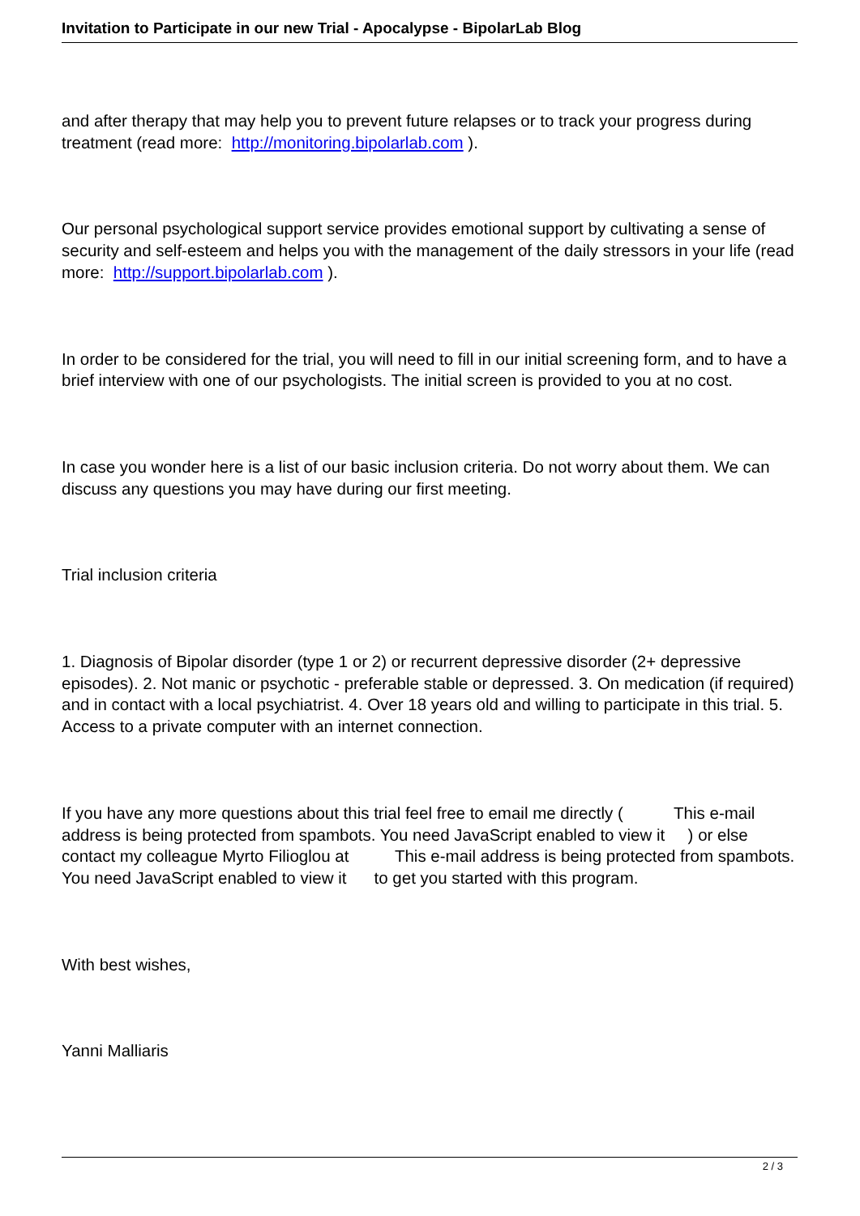Invitation to Participate in our new Trial - Apocalypse - BipolarLab Blog
and after therapy that may help you to prevent future relapses or to track your progress during treatment (read more: http://monitoring.bipolarlab.com ).
Our personal psychological support service provides emotional support by cultivating a sense of security and self-esteem and helps you with the management of the daily stressors in your life (read more: http://support.bipolarlab.com ).
In order to be considered for the trial, you will need to fill in our initial screening form, and to have a brief interview with one of our psychologists. The initial screen is provided to you at no cost.
In case you wonder here is a list of our basic inclusion criteria. Do not worry about them. We can discuss any questions you may have during our first meeting.
Trial inclusion criteria
1. Diagnosis of Bipolar disorder (type 1 or 2) or recurrent depressive disorder (2+ depressive episodes). 2. Not manic or psychotic - preferable stable or depressed. 3. On medication (if required) and in contact with a local psychiatrist. 4. Over 18 years old and willing to participate in this trial. 5. Access to a private computer with an internet connection.
If you have any more questions about this trial feel free to email me directly ( This e-mail address is being protected from spambots. You need JavaScript enabled to view it ) or else contact my colleague Myrto Filioglou at This e-mail address is being protected from spambots. You need JavaScript enabled to view it to get you started with this program.
With best wishes,
Yanni Malliaris
2 / 3